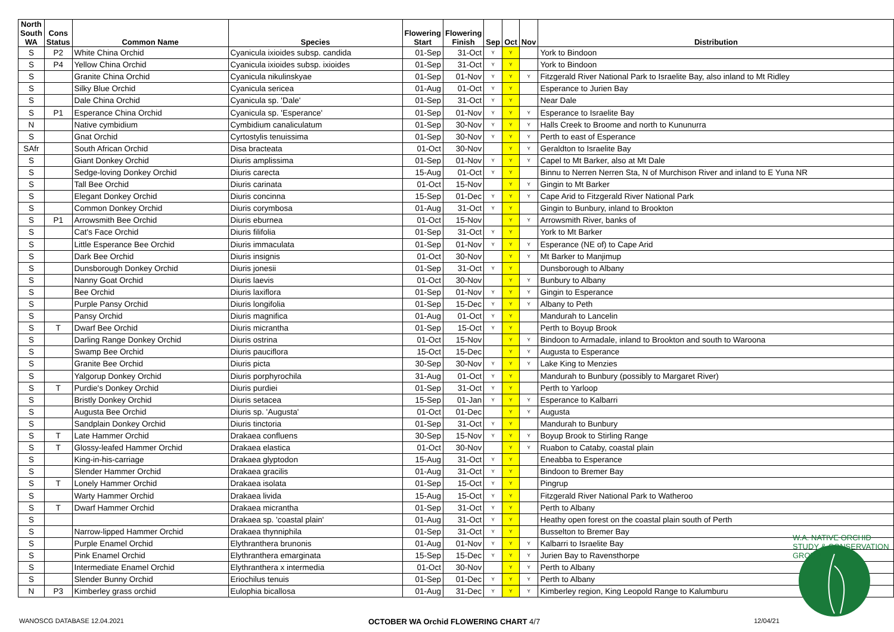| North South WA | Cons Status | Common Name | Species | Flowering Start | Flowering Finish | Sep | Oct | Nov | Distribution |
| --- | --- | --- | --- | --- | --- | --- | --- | --- | --- |
| S | P2 | White China Orchid | Cyanicula ixioides subsp. candida | 01-Sep | 31-Oct | Y | Y | | York to Bindoon |
| S | P4 | Yellow China Orchid | Cyanicula ixioides subsp. ixioides | 01-Sep | 31-Oct | Y | Y | | York to Bindoon |
| S | | Granite China Orchid | Cyanicula nikulinskyae | 01-Sep | 01-Nov | Y | Y | Y | Fitzgerald River National Park to Israelite Bay, also inland to Mt Ridley |
| S | | Silky Blue Orchid | Cyanicula sericea | 01-Aug | 01-Oct | Y | Y | | Esperance to Jurien Bay |
| S | | Dale China Orchid | Cyanicula sp. 'Dale' | 01-Sep | 31-Oct | Y | Y | | Near Dale |
| S | P1 | Esperance China Orchid | Cyanicula sp. 'Esperance' | 01-Sep | 01-Nov | Y | Y | Y | Esperance to Israelite Bay |
| N | | Native cymbidium | Cymbidium canaliculatum | 01-Sep | 30-Nov | Y | Y | Y | Halls Creek to Broome and north to Kununurra |
| S | | Gnat Orchid | Cyrtostylis tenuissima | 01-Sep | 30-Nov | Y | Y | Y | Perth to east of Esperance |
| SAfr | | South African Orchid | Disa bracteata | 01-Oct | 30-Nov | | Y | Y | Geraldton to Israelite Bay |
| S | | Giant Donkey Orchid | Diuris amplissima | 01-Sep | 01-Nov | Y | Y | Y | Capel to Mt Barker, also at Mt Dale |
| S | | Sedge-loving Donkey Orchid | Diuris carecta | 15-Aug | 01-Oct | Y | Y | | Binnu to Nerren Nerren Sta, N of Murchison River and inland to E Yuna NR |
| S | | Tall Bee Orchid | Diuris carinata | 01-Oct | 15-Nov | | Y | Y | Gingin to Mt Barker |
| S | | Elegant Donkey Orchid | Diuris concinna | 15-Sep | 01-Dec | Y | Y | Y | Cape Arid to Fitzgerald River National Park |
| S | | Common Donkey Orchid | Diuris corymbosa | 01-Aug | 31-Oct | Y | Y | | Gingin to Bunbury, inland to Brookton |
| S | P1 | Arrowsmith Bee Orchid | Diuris eburnea | 01-Oct | 15-Nov | | Y | Y | Arrowsmith River, banks of |
| S | | Cat's Face Orchid | Diuris filifolia | 01-Sep | 31-Oct | Y | Y | | York to Mt Barker |
| S | | Little Esperance Bee Orchid | Diuris immaculata | 01-Sep | 01-Nov | Y | Y | Y | Esperance (NE of) to Cape Arid |
| S | | Dark Bee Orchid | Diuris insignis | 01-Oct | 30-Nov | | Y | Y | Mt Barker to Manjimup |
| S | | Dunsborough Donkey Orchid | Diuris jonesii | 01-Sep | 31-Oct | Y | Y | | Dunsborough to Albany |
| S | | Nanny Goat Orchid | Diuris laevis | 01-Oct | 30-Nov | | Y | Y | Bunbury to Albany |
| S | | Bee Orchid | Diuris laxiflora | 01-Sep | 01-Nov | Y | Y | Y | Gingin to Esperance |
| S | | Purple Pansy Orchid | Diuris longifolia | 01-Sep | 15-Dec | Y | Y | Y | Albany to Peth |
| S | | Pansy Orchid | Diuris magnifica | 01-Aug | 01-Oct | Y | Y | | Mandurah to Lancelin |
| S | T | Dwarf Bee Orchid | Diuris micrantha | 01-Sep | 15-Oct | Y | Y | | Perth to Boyup Brook |
| S | | Darling Range Donkey Orchid | Diuris ostrina | 01-Oct | 15-Nov | | Y | Y | Bindoon to Armadale, inland to Brookton and south to Waroona |
| S | | Swamp Bee Orchid | Diuris pauciflora | 15-Oct | 15-Dec | | Y | Y | Augusta to Esperance |
| S | | Granite Bee Orchid | Diuris picta | 30-Sep | 30-Nov | Y | Y | Y | Lake King to Menzies |
| S | | Yalgorup Donkey Orchid | Diuris porphyrochila | 31-Aug | 01-Oct | Y | Y | | Mandurah to Bunbury (possibly to Margaret River) |
| S | T | Purdie's Donkey Orchid | Diuris purdiei | 01-Sep | 31-Oct | Y | Y | | Perth to Yarloop |
| S | | Bristly Donkey Orchid | Diuris setacea | 15-Sep | 01-Jan | Y | Y | Y | Esperance to Kalbarri |
| S | | Augusta Bee Orchid | Diuris sp. 'Augusta' | 01-Oct | 01-Dec | | Y | Y | Augusta |
| S | | Sandplain Donkey Orchid | Diuris tinctoria | 01-Sep | 31-Oct | Y | Y | | Mandurah to Bunbury |
| S | T | Late Hammer Orchid | Drakaea confluens | 30-Sep | 15-Nov | Y | Y | Y | Boyup Brook to Stirling Range |
| S | T | Glossy-leafed Hammer Orchid | Drakaea elastica | 01-Oct | 30-Nov | | Y | Y | Ruabon to Cataby, coastal plain |
| S | | King-in-his-carriage | Drakaea glyptodon | 15-Aug | 31-Oct | Y | Y | | Eneabba to Esperance |
| S | | Slender Hammer Orchid | Drakaea gracilis | 01-Aug | 31-Oct | Y | Y | | Bindoon to Bremer Bay |
| S | T | Lonely Hammer Orchid | Drakaea isolata | 01-Sep | 15-Oct | Y | Y | | Pingrup |
| S | | Warty Hammer Orchid | Drakaea livida | 15-Aug | 15-Oct | Y | Y | | Fitzgerald River National Park to Watheroo |
| S | T | Dwarf Hammer Orchid | Drakaea micrantha | 01-Sep | 31-Oct | Y | Y | | Perth to Albany |
| S | | | Drakaea sp. 'coastal plain' | 01-Aug | 31-Oct | Y | Y | | Heathy open forest on the coastal plain south of Perth |
| S | | Narrow-lipped Hammer Orchid | Drakaea thynniphila | 01-Sep | 31-Oct | Y | Y | | Busselton to Bremer Bay |
| S | | Purple Enamel Orchid | Elythranthera brunonis | 01-Aug | 01-Nov | Y | Y | Y | Kalbarri to Israelite Bay |
| S | | Pink Enamel Orchid | Elythranthera emarginata | 15-Sep | 15-Dec | Y | Y | Y | Jurien Bay to Ravensthorpe |
| S | | Intermediate Enamel Orchid | Elythranthera x intermedia | 01-Oct | 30-Nov | | Y | Y | Perth to Albany |
| S | | Slender Bunny Orchid | Eriochilus tenuis | 01-Sep | 01-Dec | Y | Y | Y | Perth to Albany |
| N | P3 | Kimberley grass orchid | Eulophia bicallosa | 01-Aug | 31-Dec | Y | Y | Y | Kimberley region, King Leopold Range to Kalumburu |
W.A. NATIVE ORCHID STUDY & CONSERVATION GROUP
WANOSCG DATABASE 12.04.2021
OCTOBER WA Orchid FLOWERING CHART 4/7
12/04/21